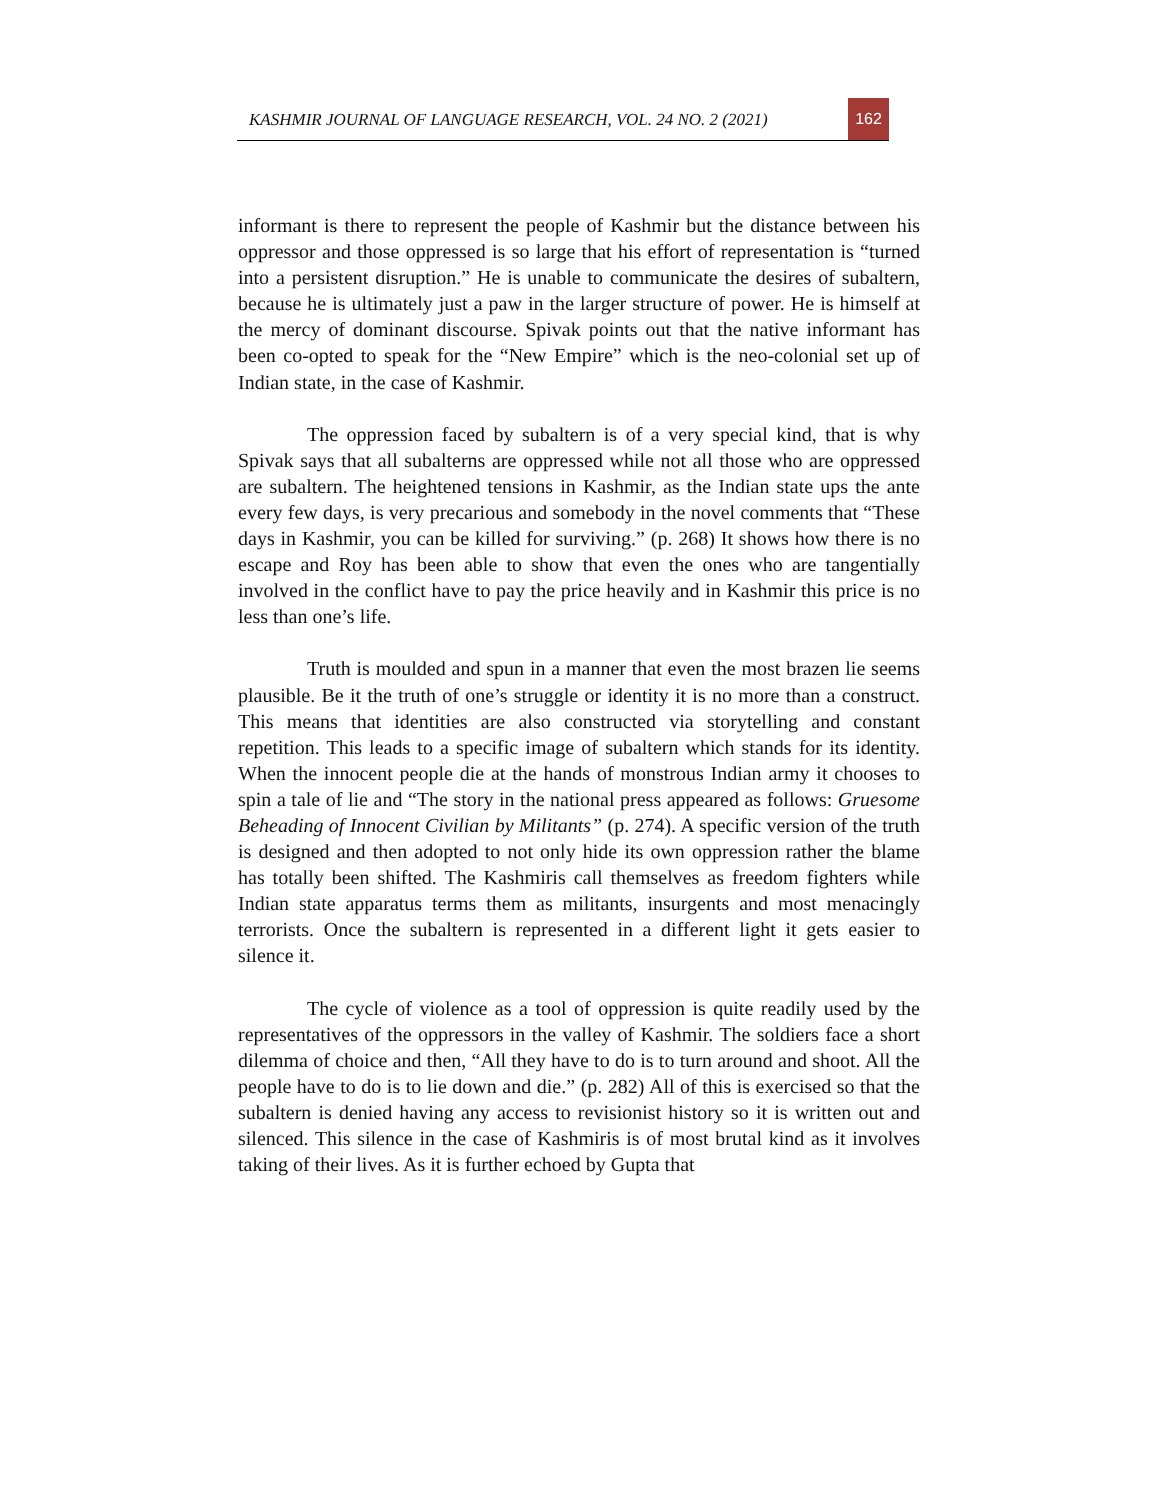KASHMIR JOURNAL OF LANGUAGE RESEARCH, VOL. 24 NO. 2 (2021) 162
informant is there to represent the people of Kashmir but the distance between his oppressor and those oppressed is so large that his effort of representation is “turned into a persistent disruption.” He is unable to communicate the desires of subaltern, because he is ultimately just a paw in the larger structure of power. He is himself at the mercy of dominant discourse. Spivak points out that the native informant has been co-opted to speak for the “New Empire” which is the neo-colonial set up of Indian state, in the case of Kashmir.
The oppression faced by subaltern is of a very special kind, that is why Spivak says that all subalterns are oppressed while not all those who are oppressed are subaltern. The heightened tensions in Kashmir, as the Indian state ups the ante every few days, is very precarious and somebody in the novel comments that “These days in Kashmir, you can be killed for surviving.” (p. 268) It shows how there is no escape and Roy has been able to show that even the ones who are tangentially involved in the conflict have to pay the price heavily and in Kashmir this price is no less than one’s life.
Truth is moulded and spun in a manner that even the most brazen lie seems plausible. Be it the truth of one’s struggle or identity it is no more than a construct. This means that identities are also constructed via storytelling and constant repetition. This leads to a specific image of subaltern which stands for its identity. When the innocent people die at the hands of monstrous Indian army it chooses to spin a tale of lie and “The story in the national press appeared as follows: Gruesome Beheading of Innocent Civilian by Militants” (p. 274). A specific version of the truth is designed and then adopted to not only hide its own oppression rather the blame has totally been shifted. The Kashmiris call themselves as freedom fighters while Indian state apparatus terms them as militants, insurgents and most menacingly terrorists. Once the subaltern is represented in a different light it gets easier to silence it.
The cycle of violence as a tool of oppression is quite readily used by the representatives of the oppressors in the valley of Kashmir. The soldiers face a short dilemma of choice and then, “All they have to do is to turn around and shoot. All the people have to do is to lie down and die.” (p. 282) All of this is exercised so that the subaltern is denied having any access to revisionist history so it is written out and silenced. This silence in the case of Kashmiris is of most brutal kind as it involves taking of their lives. As it is further echoed by Gupta that